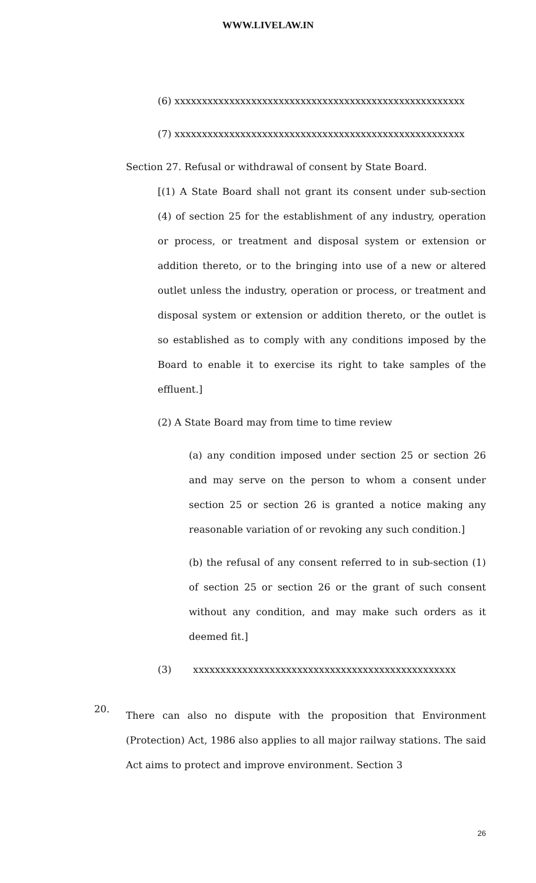WWW.LIVELAW.IN
(6) xxxxxxxxxxxxxxxxxxxxxxxxxxxxxxxxxxxxxxxxxxxxxxxxxxxxx
(7) xxxxxxxxxxxxxxxxxxxxxxxxxxxxxxxxxxxxxxxxxxxxxxxxxxxxx
Section 27. Refusal or withdrawal of consent by State Board.
[(1) A State Board shall not grant its consent under sub-section (4) of section 25 for the establishment of any industry, operation or process, or treatment and disposal system or extension or addition thereto, or to the bringing into use of a new or altered outlet unless the industry, operation or process, or treatment and disposal system or extension or addition thereto, or the outlet is so established as to comply with any conditions imposed by the Board to enable it to exercise its right to take samples of the effluent.]
(2) A State Board may from time to time review
(a) any condition imposed under section 25 or section 26 and may serve on the person to whom a consent under section 25 or section 26 is granted a notice making any reasonable variation of or revoking any such condition.]
(b) the refusal of any consent referred to in sub-section (1) of section 25 or section 26 or the grant of such consent without any condition, and may make such orders as it deemed fit.]
(3) xxxxxxxxxxxxxxxxxxxxxxxxxxxxxxxxxxxxxxxxxxxxxxxx
20.
There can also no dispute with the proposition that Environment (Protection) Act, 1986 also applies to all major railway stations. The said Act aims to protect and improve environment. Section 3
26